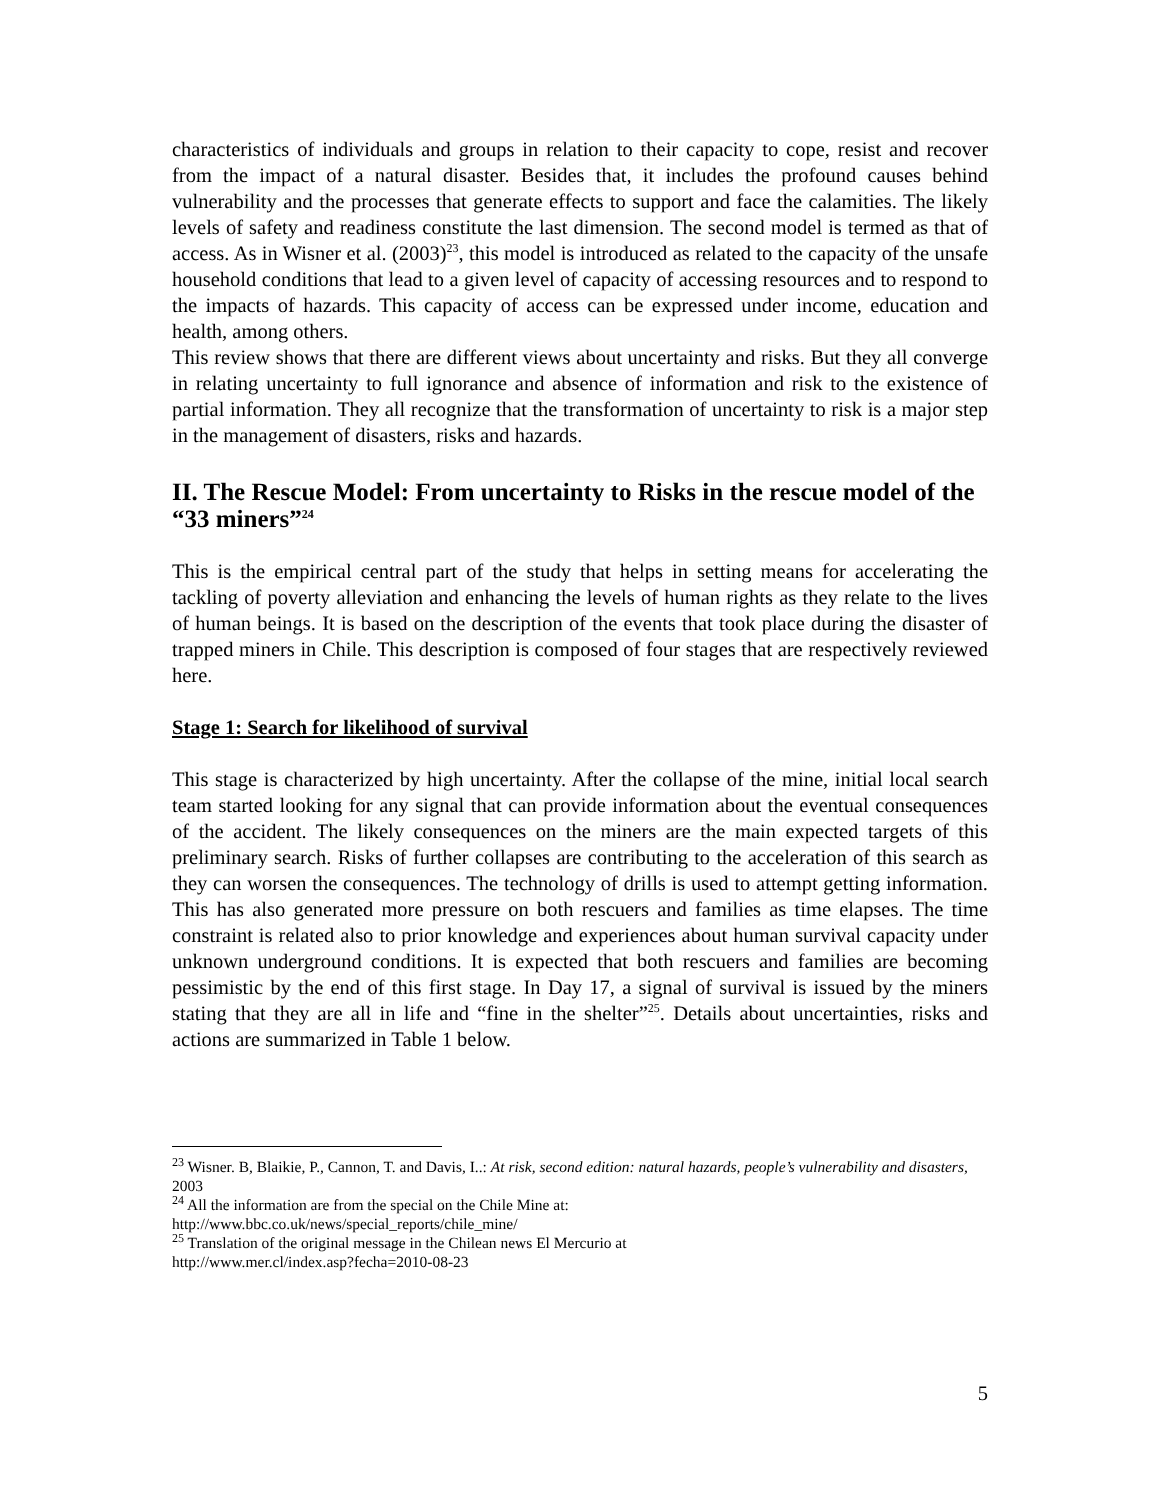characteristics of individuals and groups in relation to their capacity to cope, resist and recover from the impact of a natural disaster. Besides that, it includes the profound causes behind vulnerability and the processes that generate effects to support and face the calamities. The likely levels of safety and readiness constitute the last dimension. The second model is termed as that of access. As in Wisner et al. (2003)<sup>23</sup>, this model is introduced as related to the capacity of the unsafe household conditions that lead to a given level of capacity of accessing resources and to respond to the impacts of hazards. This capacity of access can be expressed under income, education and health, among others.
This review shows that there are different views about uncertainty and risks. But they all converge in relating uncertainty to full ignorance and absence of information and risk to the existence of partial information. They all recognize that the transformation of uncertainty to risk is a major step in the management of disasters, risks and hazards.
II. The Rescue Model: From uncertainty to Risks in the rescue model of the “33 miners”<sup>24</sup>
This is the empirical central part of the study that helps in setting means for accelerating the tackling of poverty alleviation and enhancing the levels of human rights as they relate to the lives of human beings. It is based on the description of the events that took place during the disaster of trapped miners in Chile. This description is composed of four stages that are respectively reviewed here.
Stage 1: Search for likelihood of survival
This stage is characterized by high uncertainty. After the collapse of the mine, initial local search team started looking for any signal that can provide information about the eventual consequences of the accident. The likely consequences on the miners are the main expected targets of this preliminary search. Risks of further collapses are contributing to the acceleration of this search as they can worsen the consequences. The technology of drills is used to attempt getting information. This has also generated more pressure on both rescuers and families as time elapses. The time constraint is related also to prior knowledge and experiences about human survival capacity under unknown underground conditions. It is expected that both rescuers and families are becoming pessimistic by the end of this first stage. In Day 17, a signal of survival is issued by the miners stating that they are all in life and “fine in the shelter”<sup>25</sup>. Details about uncertainties, risks and actions are summarized in Table 1 below.
<sup>23</sup> Wisner. B, Blaikie, P., Cannon, T. and Davis, I..: At risk, second edition: natural hazards, people’s vulnerability and disasters, 2003
<sup>24</sup> All the information are from the special on the Chile Mine at:
http://www.bbc.co.uk/news/special_reports/chile_mine/
<sup>25</sup> Translation of the original message in the Chilean news El Mercurio at
http://www.mer.cl/index.asp?fecha=2010-08-23
5